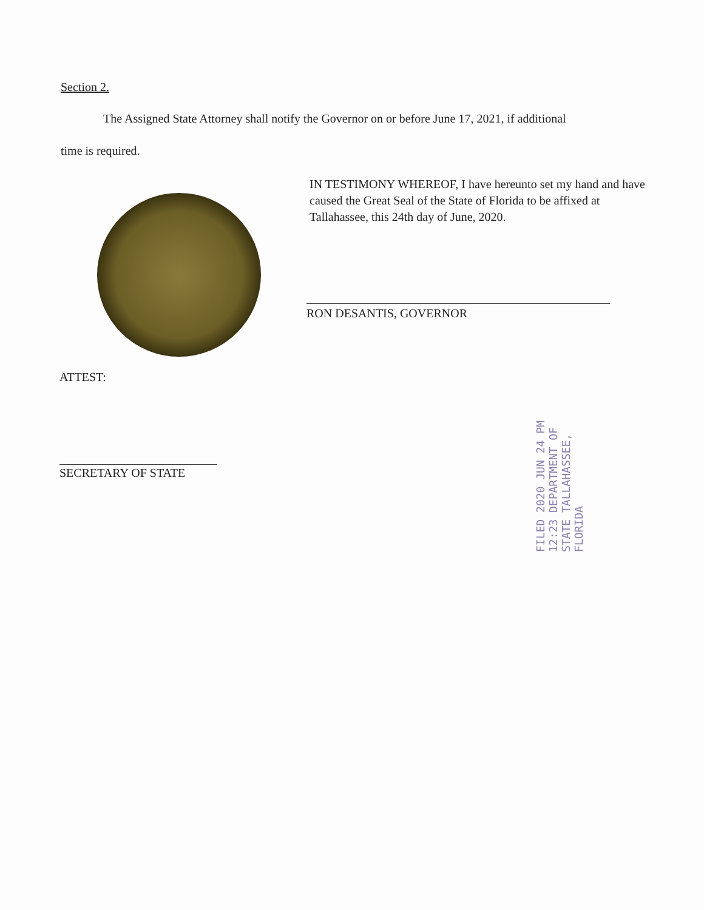Section 2.
The Assigned State Attorney shall notify the Governor on or before June 17, 2021, if additional
time is required.
IN TESTIMONY WHEREOF, I have hereunto set my hand and have caused the Great Seal of the State of Florida to be affixed at Tallahassee, this 24th day of June, 2020.
RON DESANTIS, GOVERNOR
ATTEST:
SECRETARY OF STATE
FILED 2020 JUN 24 PM 12:23 DEPARTMENT OF STATE TALLAHASSEE, FLORIDA